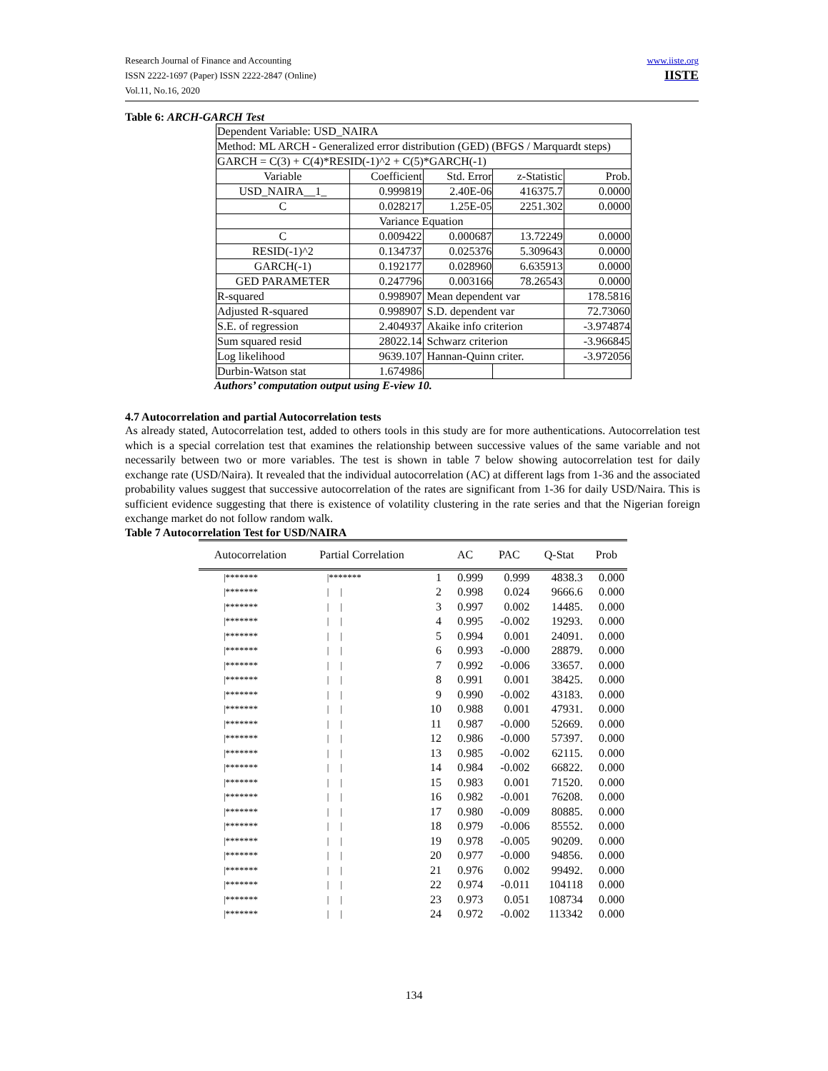www.iiste.org
IISTE
Research Journal of Finance and Accounting
ISSN 2222-1697 (Paper) ISSN 2222-2847 (Online)
Vol.11, No.16, 2020
Table 6: ARCH-GARCH Test
| Dependent Variable: USD_NAIRA | | | | |
| Method: ML ARCH - Generalized error distribution (GED) (BFGS / Marquardt steps) | | | | |
| GARCH = C(3) + C(4)*RESID(-1)^2 + C(5)*GARCH(-1) | | | | |
| Variable | Coefficient | Std. Error | z-Statistic | Prob. |
| USD_NAIRA__1_ | 0.999819 | 2.40E-06 | 416375.7 | 0.0000 |
| C | 0.028217 | 1.25E-05 | 2251.302 | 0.0000 |
| | Variance Equation | | | |
| C | 0.009422 | 0.000687 | 13.72249 | 0.0000 |
| RESID(-1)^2 | 0.134737 | 0.025376 | 5.309643 | 0.0000 |
| GARCH(-1) | 0.192177 | 0.028960 | 6.635913 | 0.0000 |
| GED PARAMETER | 0.247796 | 0.003166 | 78.26543 | 0.0000 |
| R-squared | 0.998907 | Mean dependent var | | 178.5816 |
| Adjusted R-squared | 0.998907 | S.D. dependent var | | 72.73060 |
| S.E. of regression | 2.404937 | Akaike info criterion | | -3.974874 |
| Sum squared resid | 28022.14 | Schwarz criterion | | -3.966845 |
| Log likelihood | 9639.107 | Hannan-Quinn criter. | | -3.972056 |
| Durbin-Watson stat | 1.674986 | | | |
Authors’ computation output using E-view 10.
4.7 Autocorrelation and partial Autocorrelation tests
As already stated, Autocorrelation test, added to others tools in this study are for more authentications. Autocorrelation test which is a special correlation test that examines the relationship between successive values of the same variable and not necessarily between two or more variables. The test is shown in table 7 below showing autocorrelation test for daily exchange rate (USD/Naira). It revealed that the individual autocorrelation (AC) at different lags from 1-36 and the associated probability values suggest that successive autocorrelation of the rates are significant from 1-36 for daily USD/Naira. This is sufficient evidence suggesting that there is existence of volatility clustering in the rate series and that the Nigerian foreign exchange market do not follow random walk.
Table 7 Autocorrelation Test for USD/NAIRA
| Autocorrelation | Partial Correlation | | AC | PAC | Q-Stat | Prob |
| --- | --- | --- | --- | --- | --- | --- |
| /******* | /******* | 1 | 0.999 | 0.999 | 4838.3 | 0.000 |
| /******* | / / | 2 | 0.998 | 0.024 | 9666.6 | 0.000 |
| /******* | / / | 3 | 0.997 | 0.002 | 14485. | 0.000 |
| /******* | / / | 4 | 0.995 | -0.002 | 19293. | 0.000 |
| /******* | / / | 5 | 0.994 | 0.001 | 24091. | 0.000 |
| /******* | / / | 6 | 0.993 | -0.000 | 28879. | 0.000 |
| /******* | / / | 7 | 0.992 | -0.006 | 33657. | 0.000 |
| /******* | / / | 8 | 0.991 | 0.001 | 38425. | 0.000 |
| /******* | / / | 9 | 0.990 | -0.002 | 43183. | 0.000 |
| /******* | / / | 10 | 0.988 | 0.001 | 47931. | 0.000 |
| /******* | / / | 11 | 0.987 | -0.000 | 52669. | 0.000 |
| /******* | / / | 12 | 0.986 | -0.000 | 57397. | 0.000 |
| /******* | / / | 13 | 0.985 | -0.002 | 62115. | 0.000 |
| /******* | / / | 14 | 0.984 | -0.002 | 66822. | 0.000 |
| /******* | / / | 15 | 0.983 | 0.001 | 71520. | 0.000 |
| /******* | / / | 16 | 0.982 | -0.001 | 76208. | 0.000 |
| /******* | / / | 17 | 0.980 | -0.009 | 80885. | 0.000 |
| /******* | / / | 18 | 0.979 | -0.006 | 85552. | 0.000 |
| /******* | / / | 19 | 0.978 | -0.005 | 90209. | 0.000 |
| /******* | / / | 20 | 0.977 | -0.000 | 94856. | 0.000 |
| /******* | / / | 21 | 0.976 | 0.002 | 99492. | 0.000 |
| /******* | / / | 22 | 0.974 | -0.011 | 104118 | 0.000 |
| /******* | / / | 23 | 0.973 | 0.051 | 108734 | 0.000 |
| /******* | / / | 24 | 0.972 | -0.002 | 113342 | 0.000 |
134